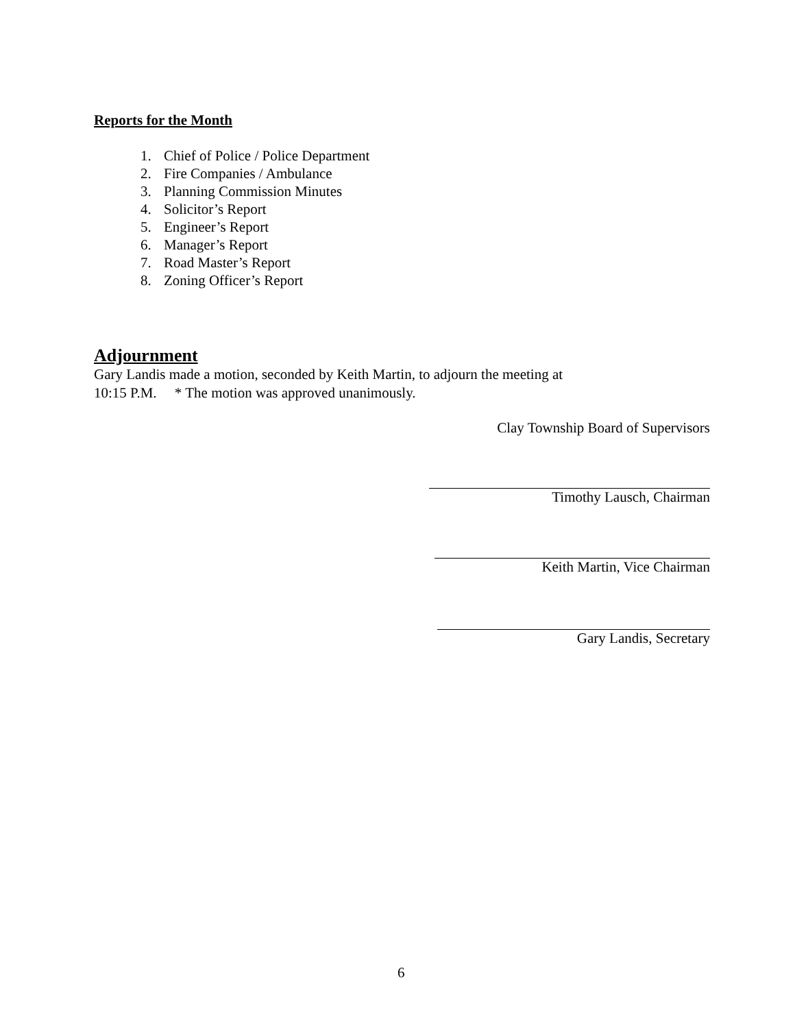Reports for the Month
1. Chief of Police / Police Department
2. Fire Companies / Ambulance
3. Planning Commission Minutes
4. Solicitor’s Report
5. Engineer’s Report
6. Manager’s Report
7. Road Master’s Report
8. Zoning Officer’s Report
Adjournment
Gary Landis made a motion, seconded by Keith Martin, to adjourn the meeting at
10:15 P.M. * The motion was approved unanimously.
Clay Township Board of Supervisors
Timothy Lausch, Chairman
Keith Martin, Vice Chairman
Gary Landis, Secretary
6